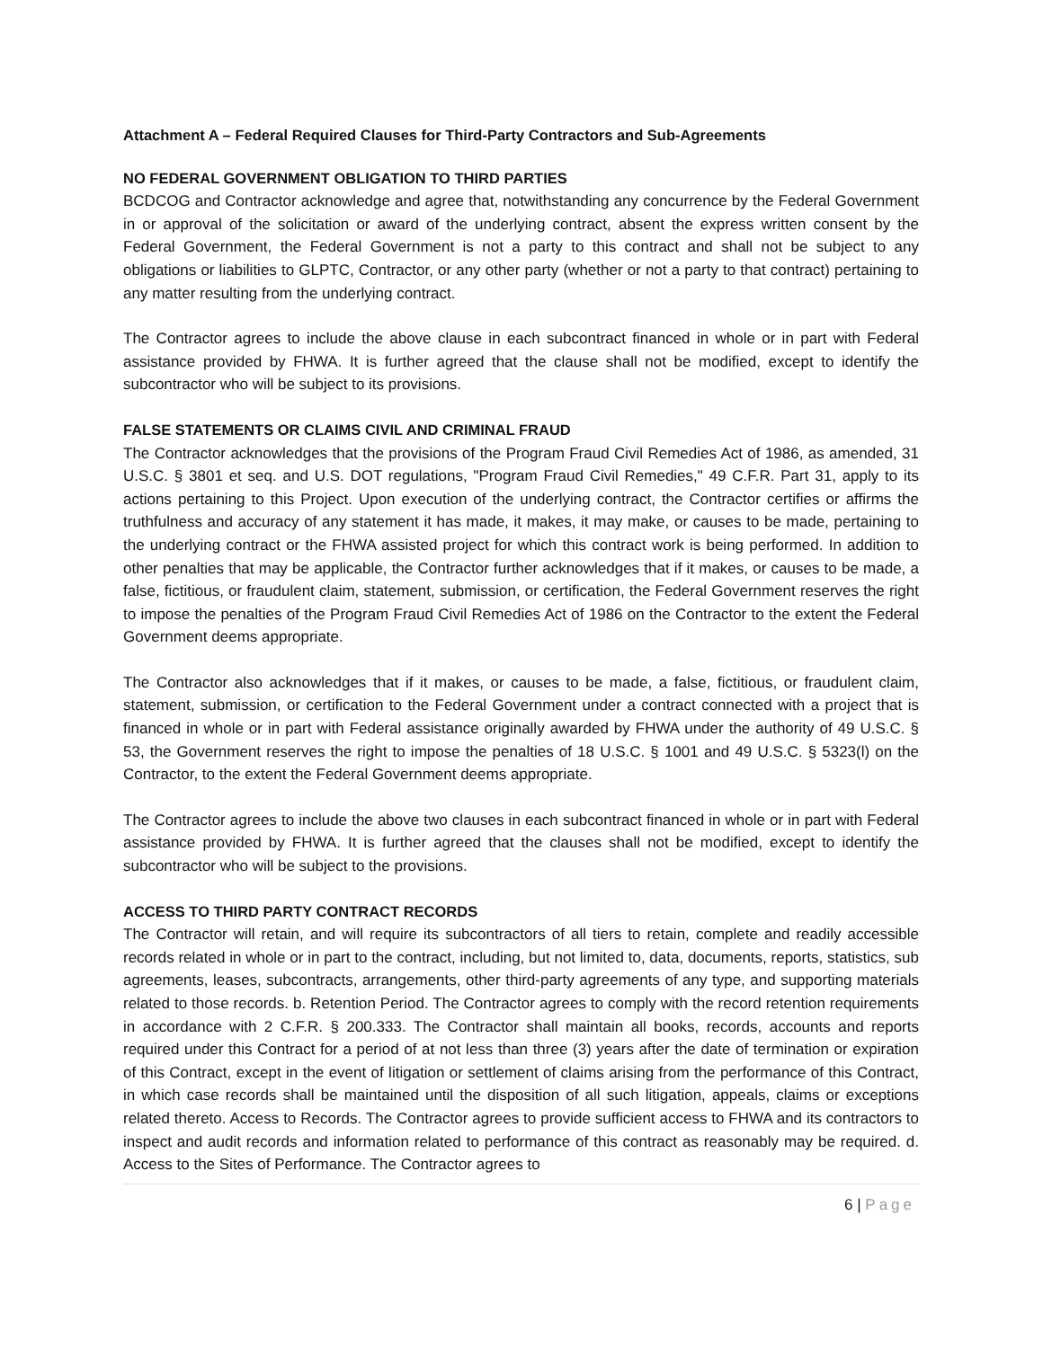Attachment A – Federal Required Clauses for Third-Party Contractors and Sub-Agreements
NO FEDERAL GOVERNMENT OBLIGATION TO THIRD PARTIES
BCDCOG and Contractor acknowledge and agree that, notwithstanding any concurrence by the Federal Government in or approval of the solicitation or award of the underlying contract, absent the express written consent by the Federal Government, the Federal Government is not a party to this contract and shall not be subject to any obligations or liabilities to GLPTC, Contractor, or any other party (whether or not a party to that contract) pertaining to any matter resulting from the underlying contract.
The Contractor agrees to include the above clause in each subcontract financed in whole or in part with Federal assistance provided by FHWA. It is further agreed that the clause shall not be modified, except to identify the subcontractor who will be subject to its provisions.
FALSE STATEMENTS OR CLAIMS CIVIL AND CRIMINAL FRAUD
The Contractor acknowledges that the provisions of the Program Fraud Civil Remedies Act of 1986, as amended, 31 U.S.C. § 3801 et seq. and U.S. DOT regulations, "Program Fraud Civil Remedies," 49 C.F.R. Part 31, apply to its actions pertaining to this Project. Upon execution of the underlying contract, the Contractor certifies or affirms the truthfulness and accuracy of any statement it has made, it makes, it may make, or causes to be made, pertaining to the underlying contract or the FHWA assisted project for which this contract work is being performed. In addition to other penalties that may be applicable, the Contractor further acknowledges that if it makes, or causes to be made, a false, fictitious, or fraudulent claim, statement, submission, or certification, the Federal Government reserves the right to impose the penalties of the Program Fraud Civil Remedies Act of 1986 on the Contractor to the extent the Federal Government deems appropriate.
The Contractor also acknowledges that if it makes, or causes to be made, a false, fictitious, or fraudulent claim, statement, submission, or certification to the Federal Government under a contract connected with a project that is financed in whole or in part with Federal assistance originally awarded by FHWA under the authority of 49 U.S.C. § 53, the Government reserves the right to impose the penalties of 18 U.S.C. § 1001 and 49 U.S.C. § 5323(l) on the Contractor, to the extent the Federal Government deems appropriate.
The Contractor agrees to include the above two clauses in each subcontract financed in whole or in part with Federal assistance provided by FHWA. It is further agreed that the clauses shall not be modified, except to identify the subcontractor who will be subject to the provisions.
ACCESS TO THIRD PARTY CONTRACT RECORDS
The Contractor will retain, and will require its subcontractors of all tiers to retain, complete and readily accessible records related in whole or in part to the contract, including, but not limited to, data, documents, reports, statistics, sub agreements, leases, subcontracts, arrangements, other third-party agreements of any type, and supporting materials related to those records. b. Retention Period. The Contractor agrees to comply with the record retention requirements in accordance with 2 C.F.R. § 200.333. The Contractor shall maintain all books, records, accounts and reports required under this Contract for a period of at not less than three (3) years after the date of termination or expiration of this Contract, except in the event of litigation or settlement of claims arising from the performance of this Contract, in which case records shall be maintained until the disposition of all such litigation, appeals, claims or exceptions related thereto. Access to Records. The Contractor agrees to provide sufficient access to FHWA and its contractors to inspect and audit records and information related to performance of this contract as reasonably may be required. d. Access to the Sites of Performance. The Contractor agrees to
6 | Page